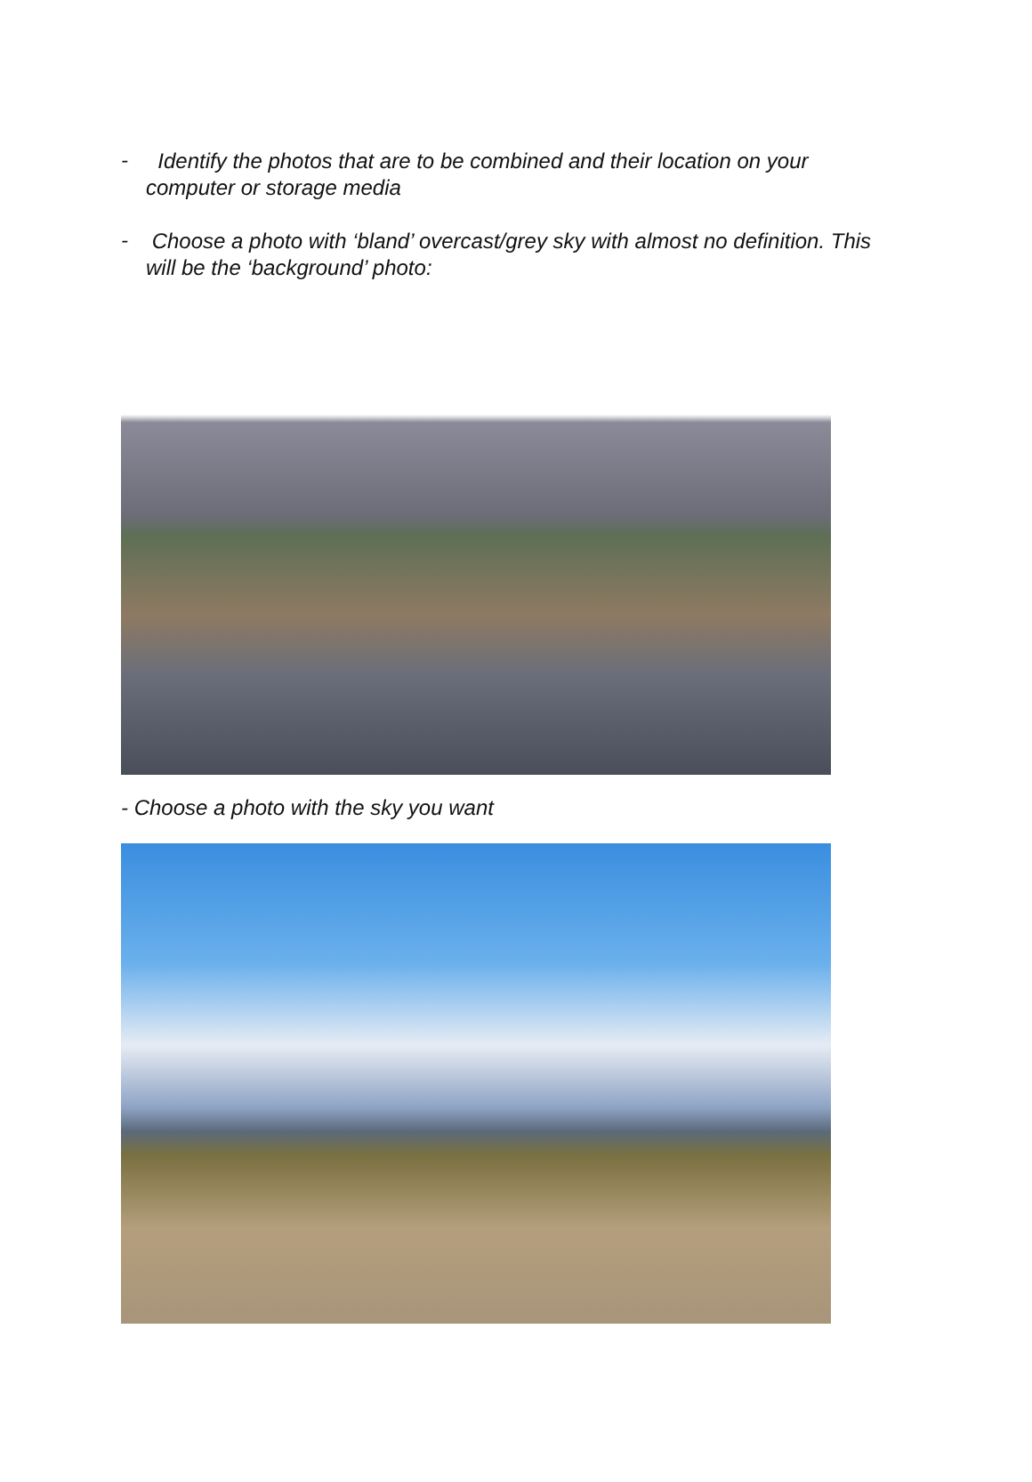-
Identify the photos that are to be combined and their location on your computer or storage media
-
Choose a photo with ‘bland’ overcast/grey sky with almost no definition. This will be the ‘background’ photo:
- Choose a photo with the sky you want